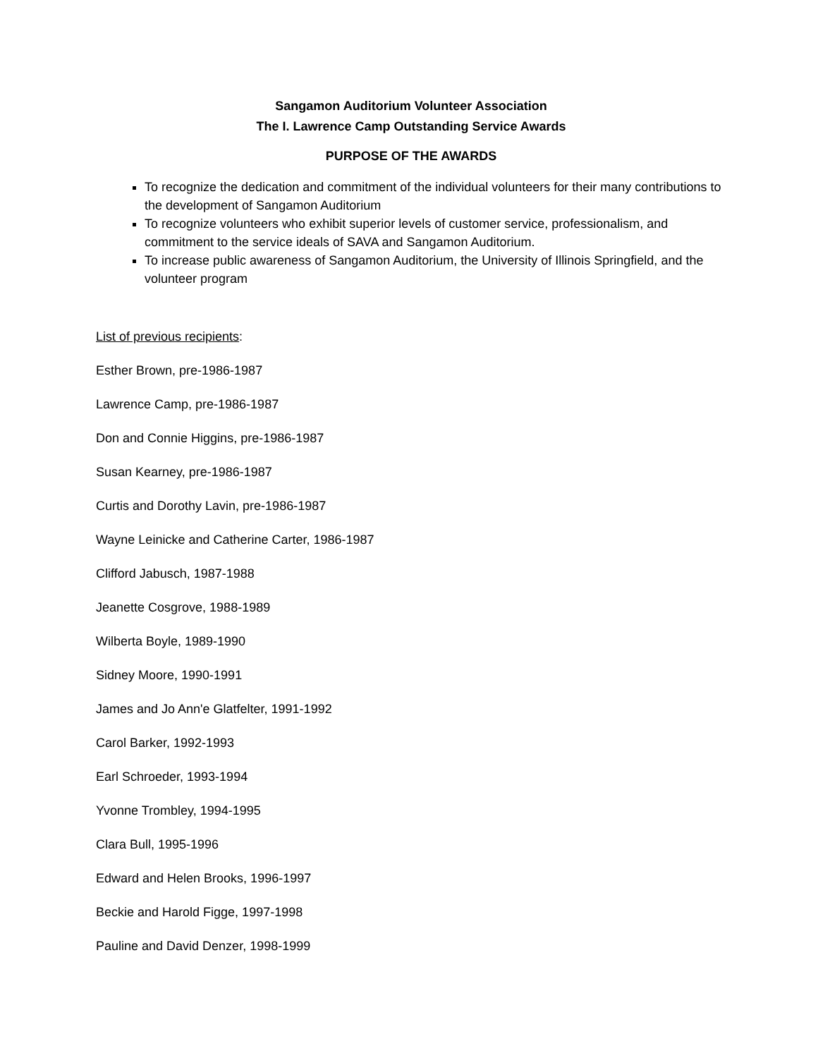Sangamon Auditorium Volunteer Association
The I. Lawrence Camp Outstanding Service Awards
PURPOSE OF THE AWARDS
To recognize the dedication and commitment of the individual volunteers for their many contributions to the development of Sangamon Auditorium
To recognize volunteers who exhibit superior levels of customer service, professionalism, and commitment to the service ideals of SAVA and Sangamon Auditorium.
To increase public awareness of Sangamon Auditorium, the University of Illinois Springfield, and the volunteer program
List of previous recipients:
Esther Brown, pre-1986-1987
Lawrence Camp, pre-1986-1987
Don and Connie Higgins, pre-1986-1987
Susan Kearney, pre-1986-1987
Curtis and Dorothy Lavin, pre-1986-1987
Wayne Leinicke and Catherine Carter, 1986-1987
Clifford Jabusch, 1987-1988
Jeanette Cosgrove, 1988-1989
Wilberta Boyle, 1989-1990
Sidney Moore, 1990-1991
James and Jo Ann'e Glatfelter, 1991-1992
Carol Barker, 1992-1993
Earl Schroeder, 1993-1994
Yvonne Trombley, 1994-1995
Clara Bull, 1995-1996
Edward and Helen Brooks, 1996-1997
Beckie and Harold Figge, 1997-1998
Pauline and David Denzer, 1998-1999